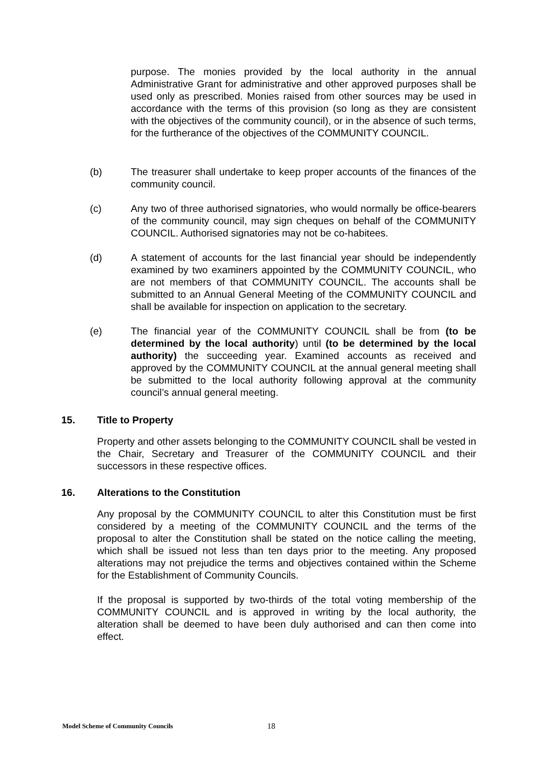purpose. The monies provided by the local authority in the annual Administrative Grant for administrative and other approved purposes shall be used only as prescribed. Monies raised from other sources may be used in accordance with the terms of this provision (so long as they are consistent with the objectives of the community council), or in the absence of such terms, for the furtherance of the objectives of the COMMUNITY COUNCIL.
(b) The treasurer shall undertake to keep proper accounts of the finances of the community council.
(c) Any two of three authorised signatories, who would normally be office-bearers of the community council, may sign cheques on behalf of the COMMUNITY COUNCIL. Authorised signatories may not be co-habitees.
(d) A statement of accounts for the last financial year should be independently examined by two examiners appointed by the COMMUNITY COUNCIL, who are not members of that COMMUNITY COUNCIL. The accounts shall be submitted to an Annual General Meeting of the COMMUNITY COUNCIL and shall be available for inspection on application to the secretary.
(e) The financial year of the COMMUNITY COUNCIL shall be from (to be determined by the local authority) until (to be determined by the local authority) the succeeding year. Examined accounts as received and approved by the COMMUNITY COUNCIL at the annual general meeting shall be submitted to the local authority following approval at the community council’s annual general meeting.
15. Title to Property
Property and other assets belonging to the COMMUNITY COUNCIL shall be vested in the Chair, Secretary and Treasurer of the COMMUNITY COUNCIL and their successors in these respective offices.
16. Alterations to the Constitution
Any proposal by the COMMUNITY COUNCIL to alter this Constitution must be first considered by a meeting of the COMMUNITY COUNCIL and the terms of the proposal to alter the Constitution shall be stated on the notice calling the meeting, which shall be issued not less than ten days prior to the meeting. Any proposed alterations may not prejudice the terms and objectives contained within the Scheme for the Establishment of Community Councils.
If the proposal is supported by two-thirds of the total voting membership of the COMMUNITY COUNCIL and is approved in writing by the local authority, the alteration shall be deemed to have been duly authorised and can then come into effect.
Model Scheme of Community Councils
18